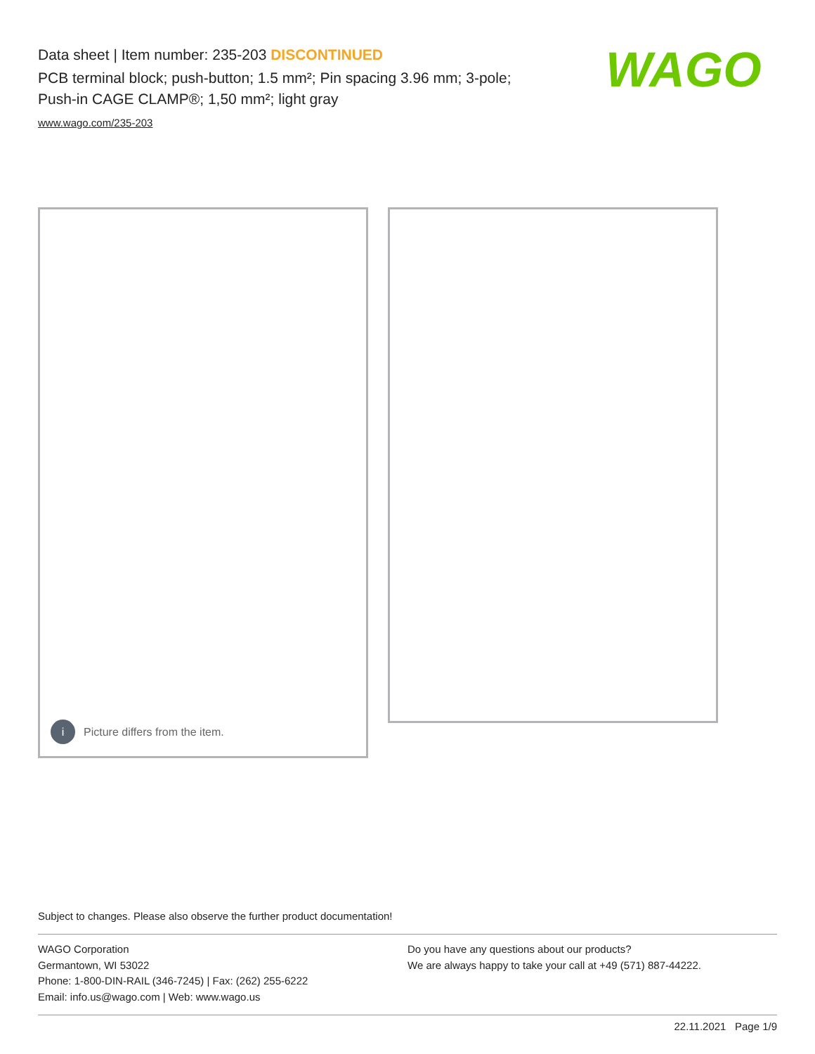Data sheet | Item number: 235-203 DISCONTINUED
PCB terminal block; push-button; 1.5 mm²; Pin spacing 3.96 mm; 3-pole;
Push-in CAGE CLAMP®; 1,50 mm²; light gray
www.wago.com/235-203
WAGO
i
Picture differs from the item.
Subject to changes. Please also observe the further product documentation!
WAGO Corporation
Germantown, WI 53022
Phone: 1-800-DIN-RAIL (346-7245) | Fax: (262) 255-6222
Email: info.us@wago.com | Web: www.wago.us
Do you have any questions about our products?
We are always happy to take your call at +49 (571) 887-44222.
22.11.2021 Page 1/9